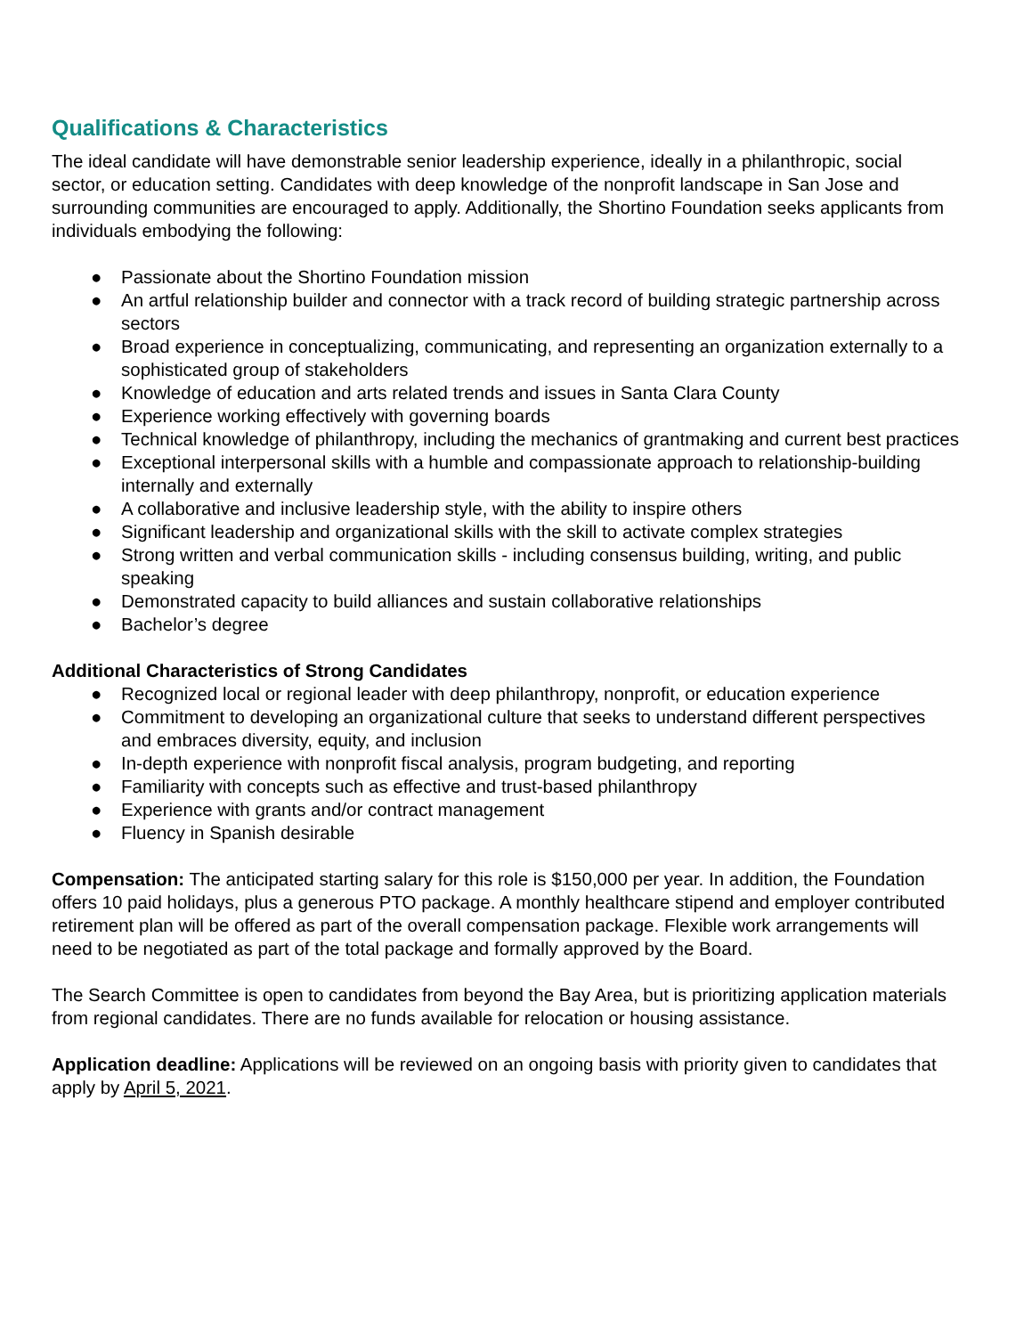Qualifications & Characteristics
The ideal candidate will have demonstrable senior leadership experience, ideally in a philanthropic, social sector, or education setting. Candidates with deep knowledge of the nonprofit landscape in San Jose and surrounding communities are encouraged to apply. Additionally, the Shortino Foundation seeks applicants from individuals embodying the following:
● Passionate about the Shortino Foundation mission
● An artful relationship builder and connector with a track record of building strategic partnership across sectors
● Broad experience in conceptualizing, communicating, and representing an organization externally to a sophisticated group of stakeholders
● Knowledge of education and arts related trends and issues in Santa Clara County
● Experience working effectively with governing boards
● Technical knowledge of philanthropy, including the mechanics of grantmaking and current best practices
● Exceptional interpersonal skills with a humble and compassionate approach to relationship-building internally and externally
● A collaborative and inclusive leadership style, with the ability to inspire others
● Significant leadership and organizational skills with the skill to activate complex strategies
● Strong written and verbal communication skills - including consensus building, writing, and public speaking
● Demonstrated capacity to build alliances and sustain collaborative relationships
● Bachelor’s degree
Additional Characteristics of Strong Candidates
● Recognized local or regional leader with deep philanthropy, nonprofit, or education experience
● Commitment to developing an organizational culture that seeks to understand different perspectives and embraces diversity, equity, and inclusion
● In-depth experience with nonprofit fiscal analysis, program budgeting, and reporting
● Familiarity with concepts such as effective and trust-based philanthropy
● Experience with grants and/or contract management
● Fluency in Spanish desirable
Compensation: The anticipated starting salary for this role is $150,000 per year. In addition, the Foundation offers 10 paid holidays, plus a generous PTO package. A monthly healthcare stipend and employer contributed retirement plan will be offered as part of the overall compensation package. Flexible work arrangements will need to be negotiated as part of the total package and formally approved by the Board.
The Search Committee is open to candidates from beyond the Bay Area, but is prioritizing application materials from regional candidates. There are no funds available for relocation or housing assistance.
Application deadline: Applications will be reviewed on an ongoing basis with priority given to candidates that apply by April 5, 2021.